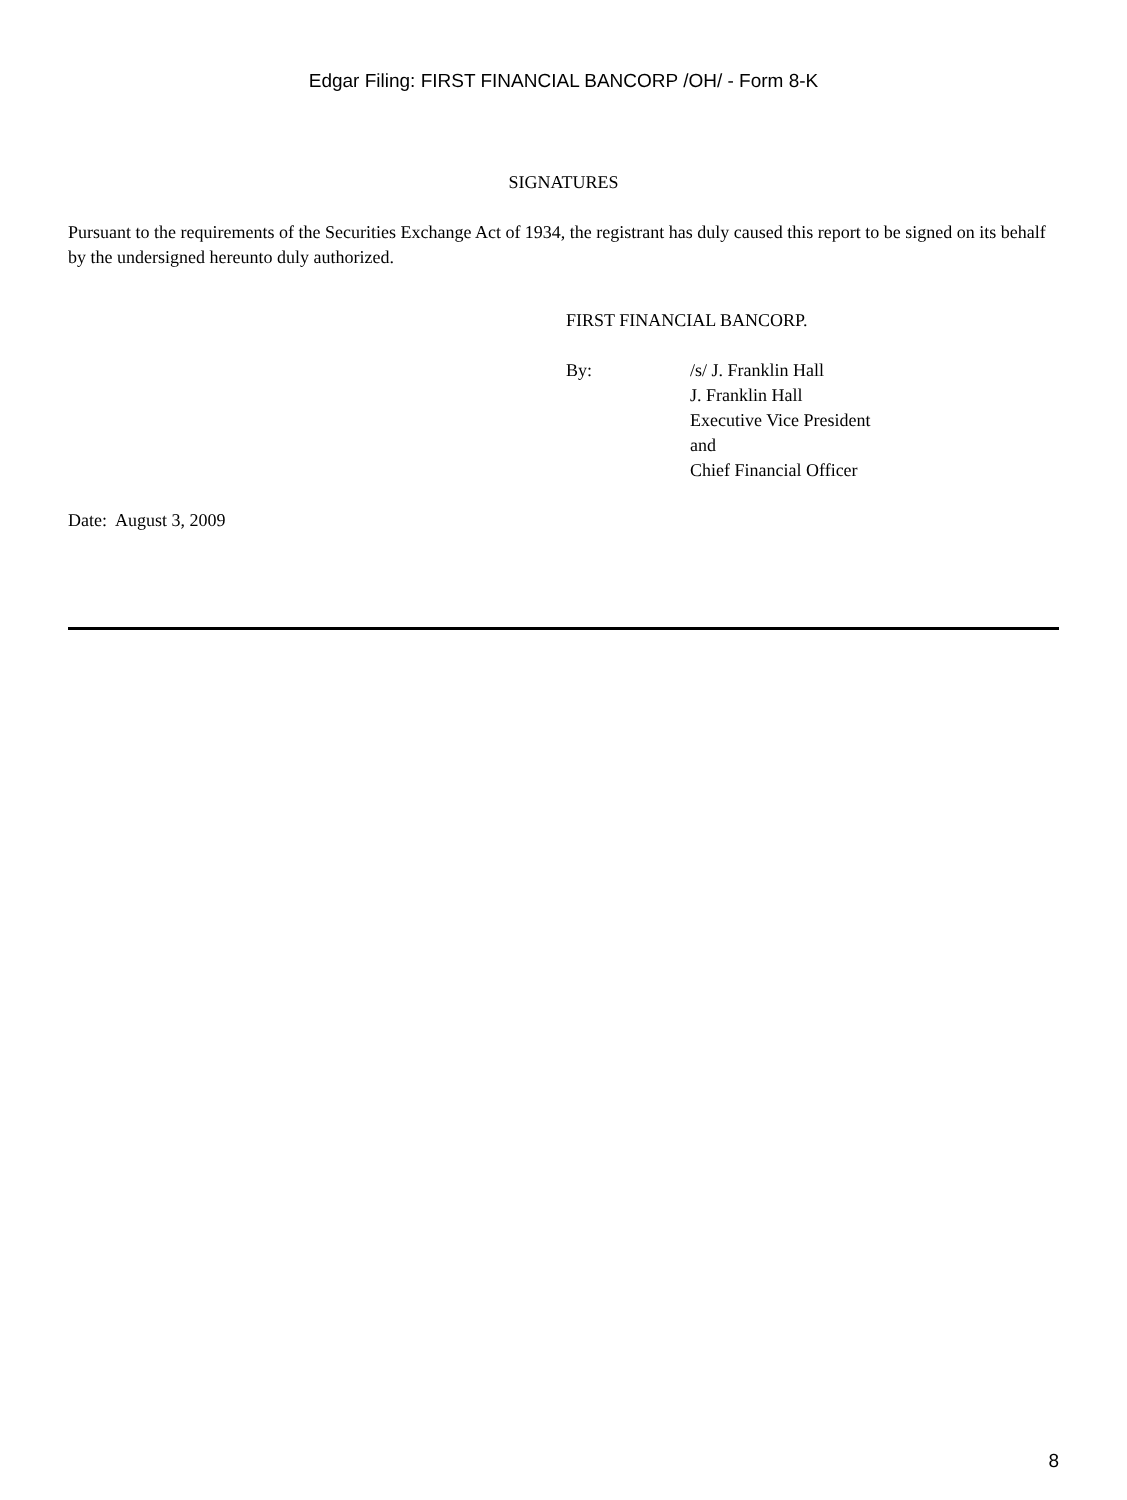Edgar Filing: FIRST FINANCIAL BANCORP /OH/ - Form 8-K
SIGNATURES
Pursuant to the requirements of the Securities Exchange Act of 1934, the registrant has duly caused this report to be signed on its behalf by the undersigned hereunto duly authorized.
FIRST FINANCIAL BANCORP.
By: /s/ J. Franklin Hall
J. Franklin Hall
Executive Vice President
and
Chief Financial Officer
Date: August 3, 2009
8